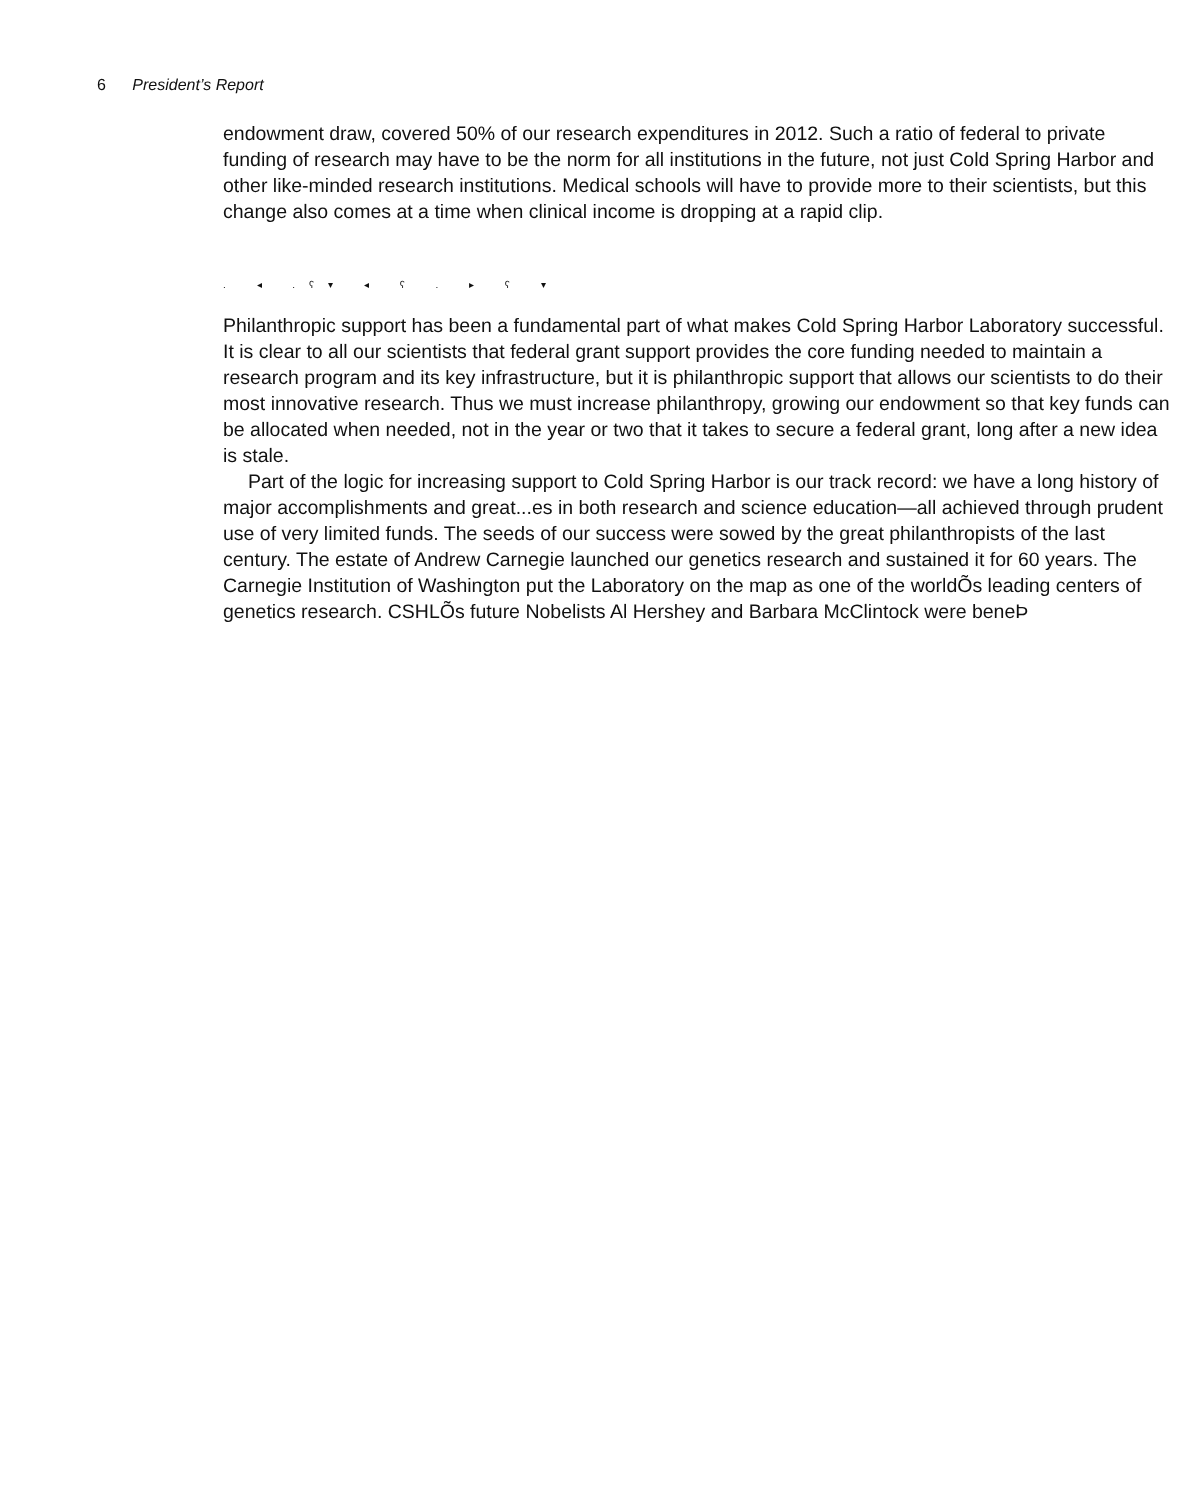6 President’s Report
endowment draw, covered 50% of our research expenditures in 2012. Such a ratio of federal to private funding of research may have to be the norm for all institutions in the future, not just Cold Spring Harbor and other like-minded research institutions. Medical schools will have to provide more to their scientists, but this change also comes at a time when clinical income is dropping at a rapid clip.
. ◂ .ʕ▾ ◂ ʕ . ▸ ʕ ▾
Philanthropic support has been a fundamental part of what makes Cold Spring Harbor Laboratory successful. It is clear to all our scientists that federal grant support provides the core funding needed to maintain a research program and its key infrastructure, but it is philanthropic support that allows our scientists to do their most innovative research. Thus we must increase philanthropy, growing our endowment so that key funds can be allocated when needed, not in the year or two that it takes to secure a federal grant, long after a new idea is stale.
Part of the logic for increasing support to Cold Spring Harbor is our track record: we have a long history of major accomplishments and great...es in both research and science education—all achieved through prudent use of very limited funds. The seeds of our success were sowed by the great philanthropists of the last century. The estate of Andrew Carnegie launched our genetics research and sustained it for 60 years. The Carnegie Institution of Washington put the Laboratory on the map as one of the worldÕs leading centers of genetics research. CSHLÕs future Nobelists Al Hershey and Barbara McClintock were beneÞ